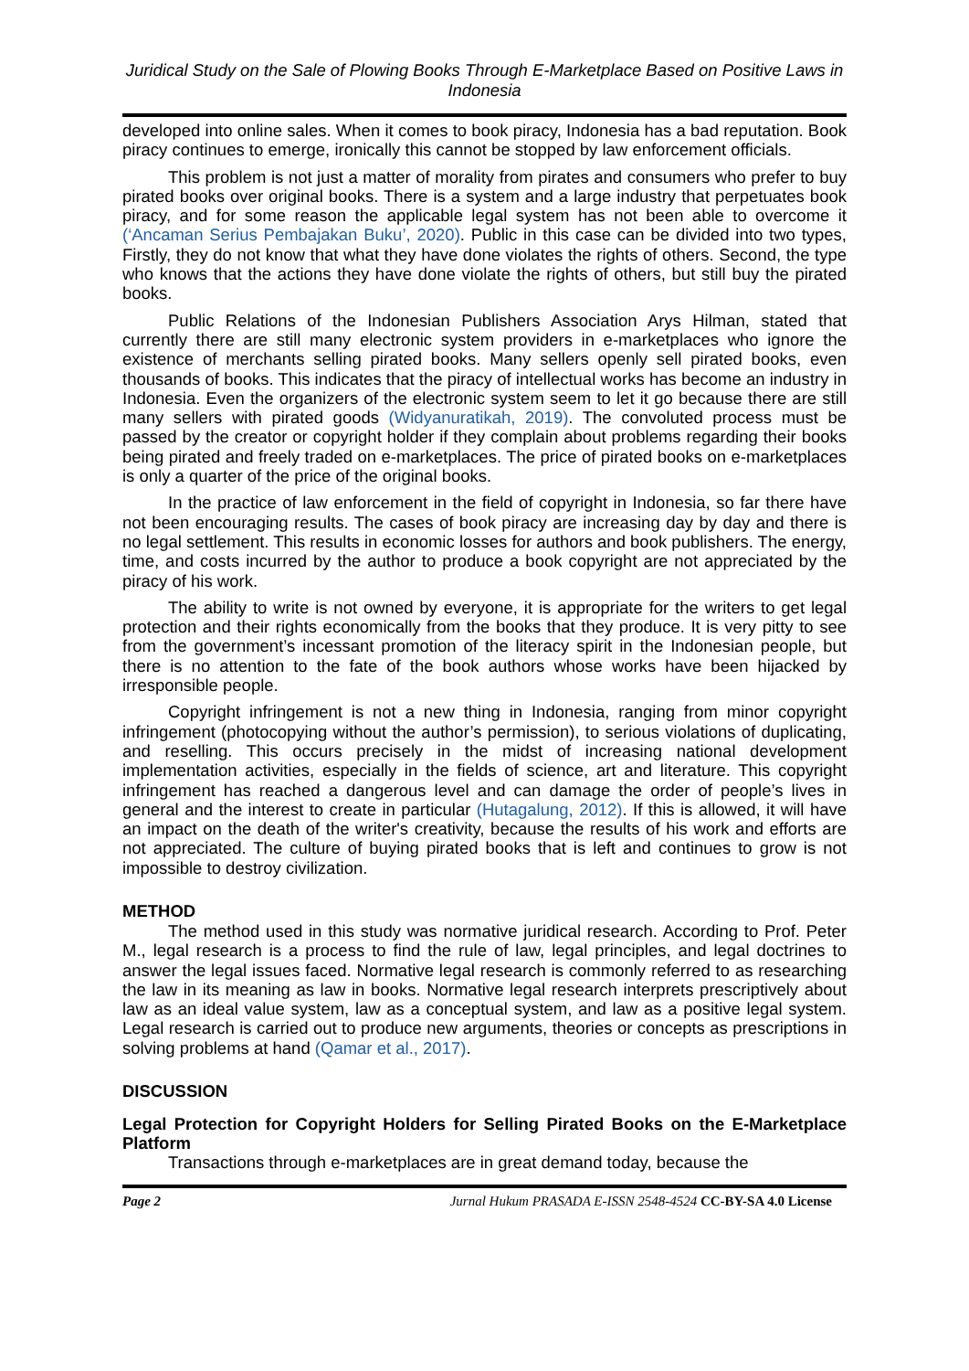Juridical Study on the Sale of Plowing Books Through E-Marketplace Based on Positive Laws in Indonesia
developed into online sales. When it comes to book piracy, Indonesia has a bad reputation. Book piracy continues to emerge, ironically this cannot be stopped by law enforcement officials.
This problem is not just a matter of morality from pirates and consumers who prefer to buy pirated books over original books. There is a system and a large industry that perpetuates book piracy, and for some reason the applicable legal system has not been able to overcome it (‘Ancaman Serius Pembajakan Buku’, 2020). Public in this case can be divided into two types, Firstly, they do not know that what they have done violates the rights of others. Second, the type who knows that the actions they have done violate the rights of others, but still buy the pirated books.
Public Relations of the Indonesian Publishers Association Arys Hilman, stated that currently there are still many electronic system providers in e-marketplaces who ignore the existence of merchants selling pirated books. Many sellers openly sell pirated books, even thousands of books. This indicates that the piracy of intellectual works has become an industry in Indonesia. Even the organizers of the electronic system seem to let it go because there are still many sellers with pirated goods (Widyanuratikah, 2019). The convoluted process must be passed by the creator or copyright holder if they complain about problems regarding their books being pirated and freely traded on e-marketplaces. The price of pirated books on e-marketplaces is only a quarter of the price of the original books.
In the practice of law enforcement in the field of copyright in Indonesia, so far there have not been encouraging results. The cases of book piracy are increasing day by day and there is no legal settlement. This results in economic losses for authors and book publishers. The energy, time, and costs incurred by the author to produce a book copyright are not appreciated by the piracy of his work.
The ability to write is not owned by everyone, it is appropriate for the writers to get legal protection and their rights economically from the books that they produce. It is very pitty to see from the government’s incessant promotion of the literacy spirit in the Indonesian people, but there is no attention to the fate of the book authors whose works have been hijacked by irresponsible people.
Copyright infringement is not a new thing in Indonesia, ranging from minor copyright infringement (photocopying without the author’s permission), to serious violations of duplicating, and reselling. This occurs precisely in the midst of increasing national development implementation activities, especially in the fields of science, art and literature. This copyright infringement has reached a dangerous level and can damage the order of people’s lives in general and the interest to create in particular (Hutagalung, 2012). If this is allowed, it will have an impact on the death of the writer's creativity, because the results of his work and efforts are not appreciated. The culture of buying pirated books that is left and continues to grow is not impossible to destroy civilization.
METHOD
The method used in this study was normative juridical research. According to Prof. Peter M., legal research is a process to find the rule of law, legal principles, and legal doctrines to answer the legal issues faced. Normative legal research is commonly referred to as researching the law in its meaning as law in books. Normative legal research interprets prescriptively about law as an ideal value system, law as a conceptual system, and law as a positive legal system. Legal research is carried out to produce new arguments, theories or concepts as prescriptions in solving problems at hand (Qamar et al., 2017).
DISCUSSION
Legal Protection for Copyright Holders for Selling Pirated Books on the E-Marketplace Platform
Transactions through e-marketplaces are in great demand today, because the
Page 2 Jurnal Hukum PRASADA E-ISSN 2548-4524 CC-BY-SA 4.0 License